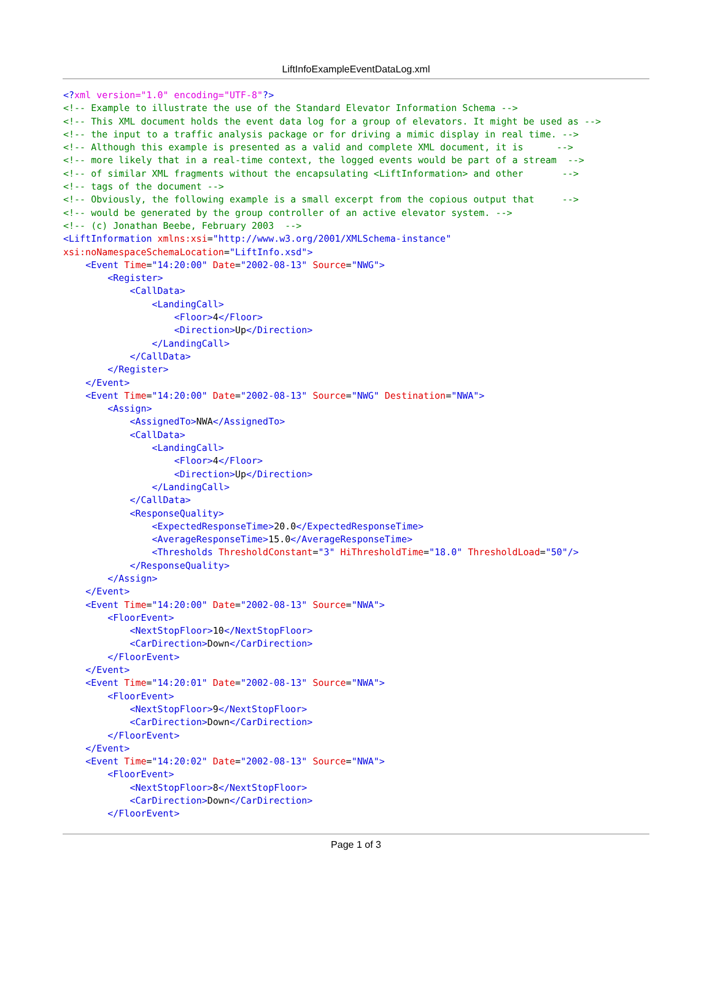LiftInfoExampleEventDataLog.xml
<?xml version="1.0" encoding="UTF-8"?>
<!-- Example to illustrate the use of the Standard Elevator Information Schema -->
<!-- This XML document holds the event data log for a group of elevators. It might be used as -->
<!-- the input to a traffic analysis package or for driving a mimic display in real time. -->
<!-- Although this example is presented as a valid and complete XML document, it is      -->
<!-- more likely that in a real-time context, the logged events would be part of a stream  -->
<!-- of similar XML fragments without the encapsulating <LiftInformation> and other       -->
<!-- tags of the document -->
<!-- Obviously, the following example is a small excerpt from the copious output that     -->
<!-- would be generated by the group controller of an active elevator system. -->
<!-- (c) Jonathan Beebe, February 2003  -->
<LiftInformation xmlns:xsi="http://www.w3.org/2001/XMLSchema-instance"
xsi:noNamespaceSchemaLocation="LiftInfo.xsd">
    <Event Time="14:20:00" Date="2002-08-13" Source="NWG">
        <Register>
            <CallData>
                <LandingCall>
                    <Floor>4</Floor>
                    <Direction>Up</Direction>
                </LandingCall>
            </CallData>
        </Register>
    </Event>
    <Event Time="14:20:00" Date="2002-08-13" Source="NWG" Destination="NWA">
        <Assign>
            <AssignedTo>NWA</AssignedTo>
            <CallData>
                <LandingCall>
                    <Floor>4</Floor>
                    <Direction>Up</Direction>
                </LandingCall>
            </CallData>
            <ResponseQuality>
                <ExpectedResponseTime>20.0</ExpectedResponseTime>
                <AverageResponseTime>15.0</AverageResponseTime>
                <Thresholds ThresholdConstant="3" HiThresholdTime="18.0" ThresholdLoad="50"/>
            </ResponseQuality>
        </Assign>
    </Event>
    <Event Time="14:20:00" Date="2002-08-13" Source="NWA">
        <FloorEvent>
            <NextStopFloor>10</NextStopFloor>
            <CarDirection>Down</CarDirection>
        </FloorEvent>
    </Event>
    <Event Time="14:20:01" Date="2002-08-13" Source="NWA">
        <FloorEvent>
            <NextStopFloor>9</NextStopFloor>
            <CarDirection>Down</CarDirection>
        </FloorEvent>
    </Event>
    <Event Time="14:20:02" Date="2002-08-13" Source="NWA">
        <FloorEvent>
            <NextStopFloor>8</NextStopFloor>
            <CarDirection>Down</CarDirection>
        </FloorEvent>
Page 1 of 3